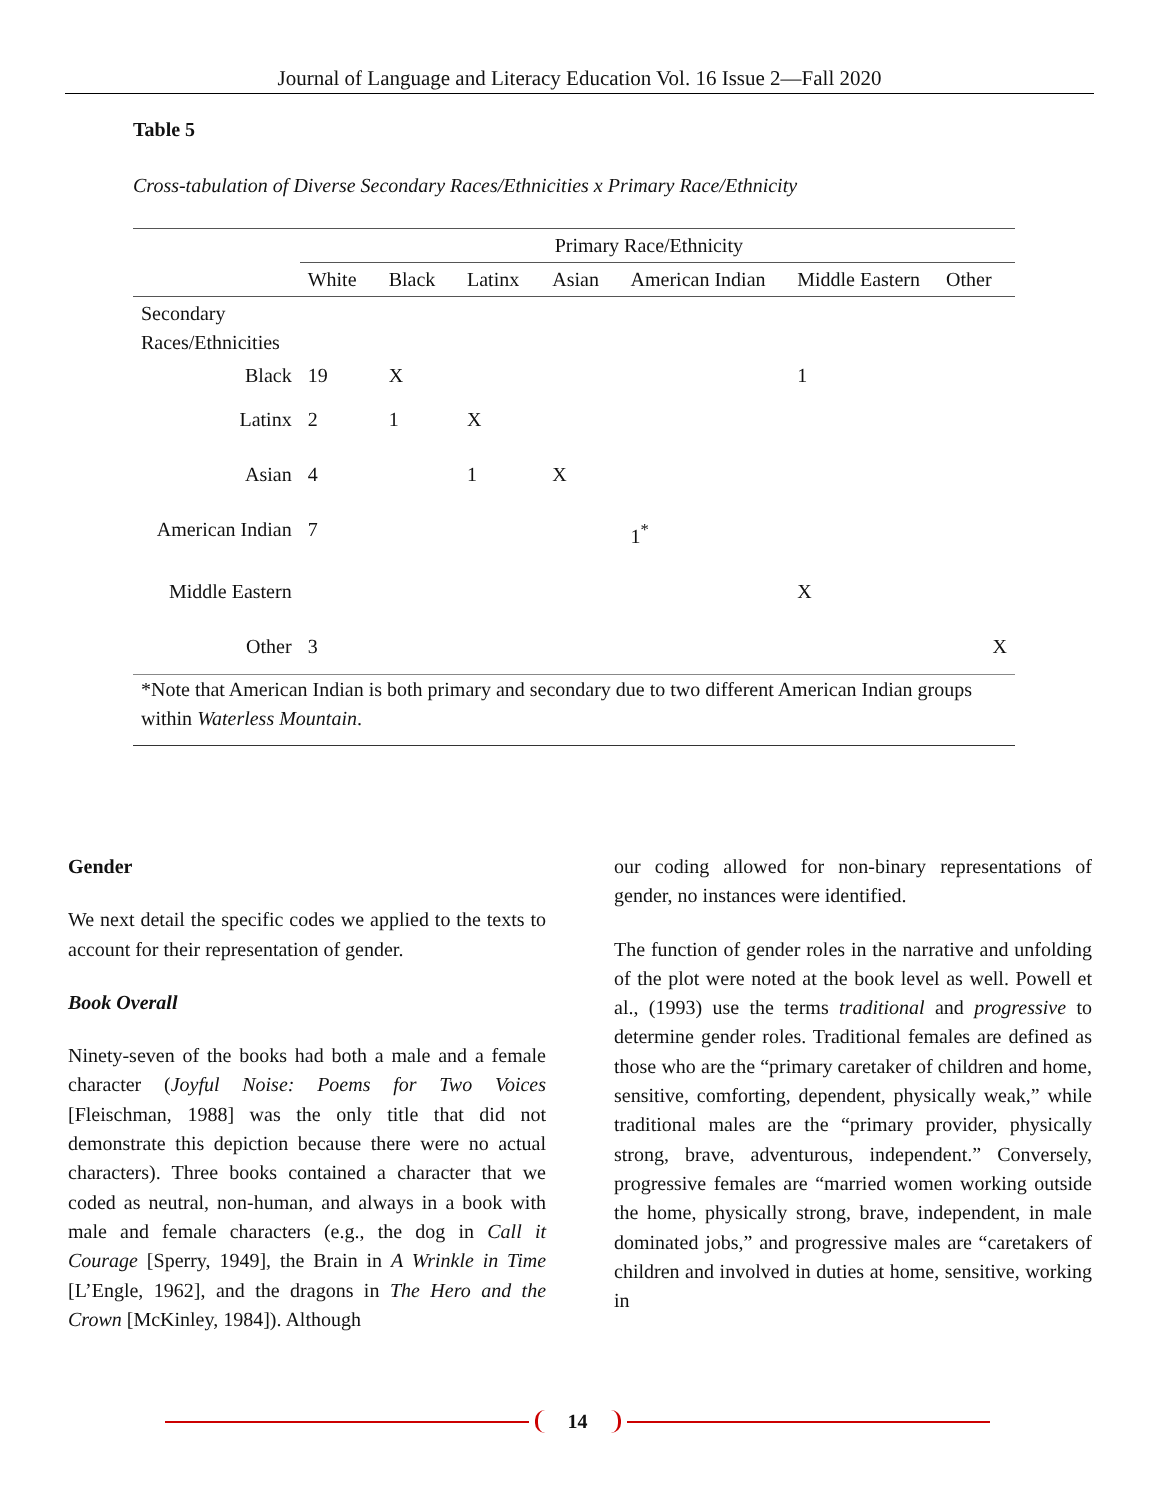Journal of Language and Literacy Education Vol. 16 Issue 2—Fall 2020
Table 5
Cross-tabulation of Diverse Secondary Races/Ethnicities x Primary Race/Ethnicity
| | Primary Race/Ethnicity | | | | | | |
| --- | --- | --- | --- | --- | --- | --- | --- |
| | White | Black | Latinx | Asian | American Indian | Middle Eastern | Other |
| Secondary Races/Ethnicities | | | | | | | |
| Black | 19 | X | | | | 1 | |
| Latinx | 2 | 1 | X | | | | |
| Asian | 4 | | 1 | X | | | |
| American Indian | 7 | | | | 1<sup>*</sup> | | |
| Middle Eastern | | | | | | X | |
| Other | 3 | | | | | | X |
| *Note that American Indian is both primary and secondary due to two different American Indian groups within Waterless Mountain . | | | | | | | |
Gender
We next detail the specific codes we applied to the texts to account for their representation of gender.
Book Overall
Ninety-seven of the books had both a male and a female character (Joyful Noise: Poems for Two Voices [Fleischman, 1988] was the only title that did not demonstrate this depiction because there were no actual characters). Three books contained a character that we coded as neutral, non-human, and always in a book with male and female characters (e.g., the dog in Call it Courage [Sperry, 1949], the Brain in A Wrinkle in Time [L’Engle, 1962], and the dragons in The Hero and the Crown [McKinley, 1984]). Although
our coding allowed for non-binary representations of gender, no instances were identified.
The function of gender roles in the narrative and unfolding of the plot were noted at the book level as well. Powell et al., (1993) use the terms traditional and progressive to determine gender roles. Traditional females are defined as those who are the “primary caretaker of children and home, sensitive, comforting, dependent, physically weak,” while traditional males are the “primary provider, physically strong, brave, adventurous, independent.” Conversely, progressive females are “married women working outside the home, physically strong, brave, independent, in male dominated jobs,” and progressive males are “caretakers of children and involved in duties at home, sensitive, working in
14